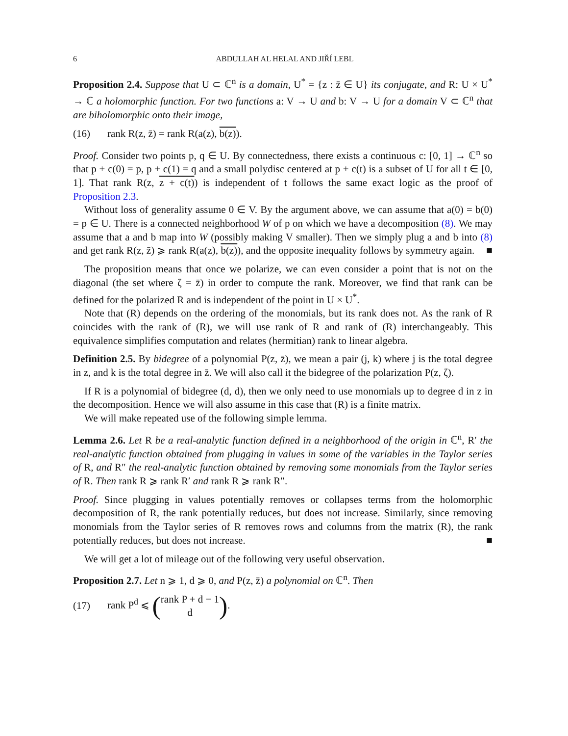6 ABDULLAH AL HELAL AND JIŘÍ LEBL
Proposition 2.4. Suppose that U ⊂ ℂ<sup>n</sup> is a domain, U<sup>*</sup> = {z : z̄ ∈ U} its conjugate, and R: U × U<sup>*</sup> → ℂ a holomorphic function. For two functions a: V → U and b: V → U for a domain V ⊂ ℂ<sup>n</sup> that are biholomorphic onto their image,
(16) rank R(z, z̄) = rank R(a(z), b(z)).
Proof. Consider two points p, q ∈ U. By connectedness, there exists a continuous c: [0, 1] → ℂ<sup>n</sup> so that p + c(0) = p, p + c(1) = q and a small polydisc centered at p + c(t) is a subset of U for all t ∈ [0, 1]. That rank R(z, z + c(t)) is independent of t follows the same exact logic as the proof of Proposition 2.3.
Without loss of generality assume 0 ∈ V. By the argument above, we can assume that a(0) = b(0) = p ∈ U. There is a connected neighborhood W of p on which we have a decomposition (8). We may assume that a and b map into W (possibly making V smaller). Then we simply plug a and b into (8) and get rank R(z, z̄) ⩾ rank R(a(z), b(z)), and the opposite inequality follows by symmetry again. ■
The proposition means that once we polarize, we can even consider a point that is not on the diagonal (the set where ζ = z̄) in order to compute the rank. Moreover, we find that rank can be defined for the polarized R and is independent of the point in U × U<sup>*</sup>.
Note that (R) depends on the ordering of the monomials, but its rank does not. As the rank of R coincides with the rank of (R), we will use rank of R and rank of (R) interchangeably. This equivalence simplifies computation and relates (hermitian) rank to linear algebra.
Definition 2.5. By bidegree of a polynomial P(z, z̄), we mean a pair (j, k) where j is the total degree in z, and k is the total degree in z̄. We will also call it the bidegree of the polarization P(z, ζ).
If R is a polynomial of bidegree (d, d), then we only need to use monomials up to degree d in z in the decomposition. Hence we will also assume in this case that (R) is a finite matrix.
We will make repeated use of the following simple lemma.
Lemma 2.6. Let R be a real-analytic function defined in a neighborhood of the origin in ℂ<sup>n</sup>, R′ the real-analytic function obtained from plugging in values in some of the variables in the Taylor series of R, and R″ the real-analytic function obtained by removing some monomials from the Taylor series of R. Then rank R ⩾ rank R′ and rank R ⩾ rank R″.
Proof. Since plugging in values potentially removes or collapses terms from the holomorphic decomposition of R, the rank potentially reduces, but does not increase. Similarly, since removing monomials from the Taylor series of R removes rows and columns from the matrix (R), the rank potentially reduces, but does not increase. ■
We will get a lot of mileage out of the following very useful observation.
Proposition 2.7. Let n ⩾ 1, d ⩾ 0, and P(z, z̄) a polynomial on ℂ<sup>n</sup>. Then
(17) rank P<sup>d</sup> ⩽ (rank P + d − 1 d).